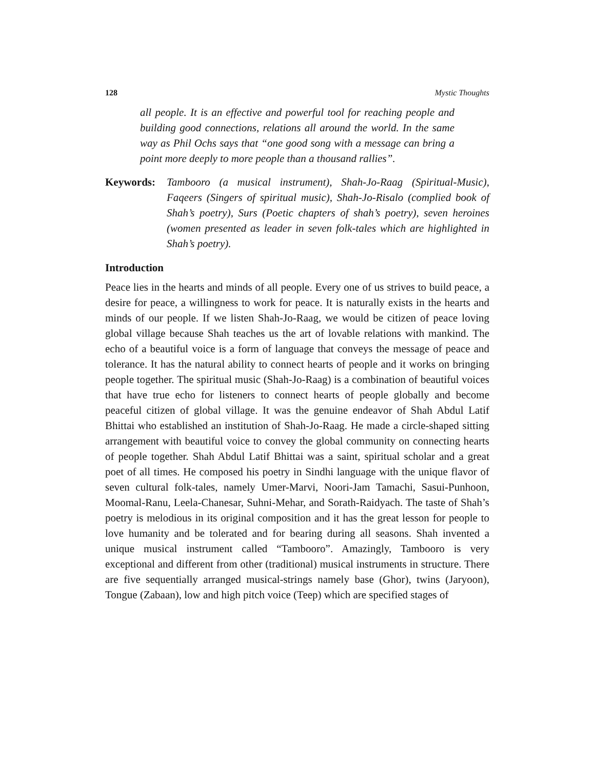128 Mystic Thoughts
all people. It is an effective and powerful tool for reaching people and building good connections, relations all around the world. In the same way as Phil Ochs says that “one good song with a message can bring a point more deeply to more people than a thousand rallies”.
Keywords: Tambooro (a musical instrument), Shah-Jo-Raag (Spiritual-Music), Faqeers (Singers of spiritual music), Shah-Jo-Risalo (complied book of Shah’s poetry), Surs (Poetic chapters of shah’s poetry), seven heroines (women presented as leader in seven folk-tales which are highlighted in Shah’s poetry).
Introduction
Peace lies in the hearts and minds of all people. Every one of us strives to build peace, a desire for peace, a willingness to work for peace. It is naturally exists in the hearts and minds of our people. If we listen Shah-Jo-Raag, we would be citizen of peace loving global village because Shah teaches us the art of lovable relations with mankind. The echo of a beautiful voice is a form of language that conveys the message of peace and tolerance. It has the natural ability to connect hearts of people and it works on bringing people together. The spiritual music (Shah-Jo-Raag) is a combination of beautiful voices that have true echo for listeners to connect hearts of people globally and become peaceful citizen of global village. It was the genuine endeavor of Shah Abdul Latif Bhittai who established an institution of Shah-Jo-Raag. He made a circle-shaped sitting arrangement with beautiful voice to convey the global community on connecting hearts of people together. Shah Abdul Latif Bhittai was a saint, spiritual scholar and a great poet of all times. He composed his poetry in Sindhi language with the unique flavor of seven cultural folk-tales, namely Umer-Marvi, Noori-Jam Tamachi, Sasui-Punhoon, Moomal-Ranu, Leela-Chanesar, Suhni-Mehar, and Sorath-Raidyach. The taste of Shah’s poetry is melodious in its original composition and it has the great lesson for people to love humanity and be tolerated and for bearing during all seasons. Shah invented a unique musical instrument called “Tambooro”. Amazingly, Tambooro is very exceptional and different from other (traditional) musical instruments in structure. There are five sequentially arranged musical-strings namely base (Ghor), twins (Jaryoon), Tongue (Zabaan), low and high pitch voice (Teep) which are specified stages of